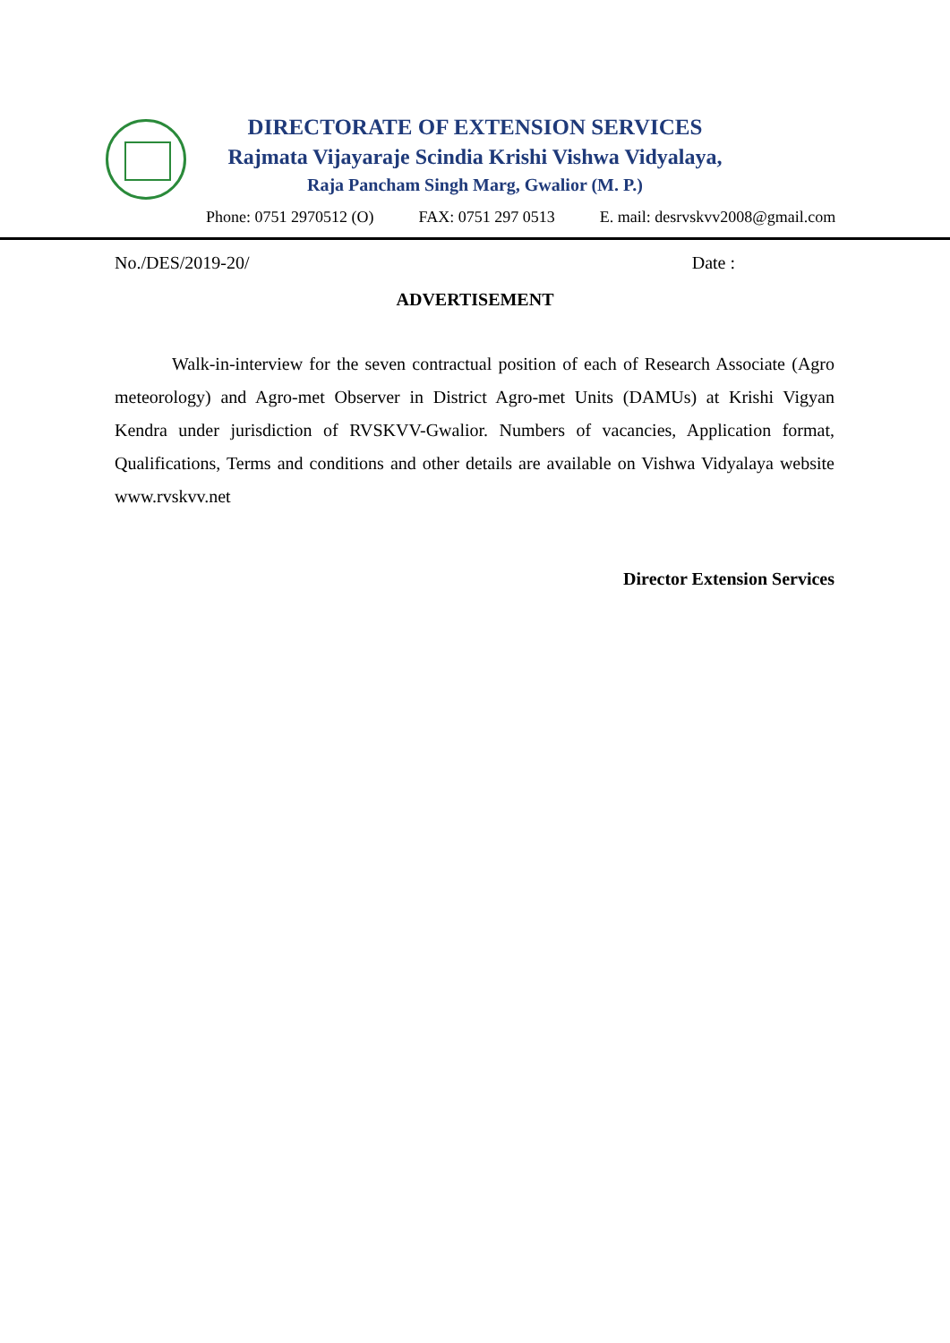DIRECTORATE OF EXTENSION SERVICES
Rajmata Vijayaraje Scindia Krishi Vishwa Vidyalaya,
Raja Pancham Singh Marg, Gwalior (M. P.)
Phone: 0751 2970512 (O) FAX: 0751 297 0513 E. mail: desrvskvv2008@gmail.com
No./DES/2019-20/ Date :
ADVERTISEMENT
Walk-in-interview for the seven contractual position of each of Research Associate (Agro meteorology) and Agro-met Observer in District Agro-met Units (DAMUs) at Krishi Vigyan Kendra under jurisdiction of RVSKVV-Gwalior. Numbers of vacancies, Application format, Qualifications, Terms and conditions and other details are available on Vishwa Vidyalaya website www.rvskvv.net
Director Extension Services